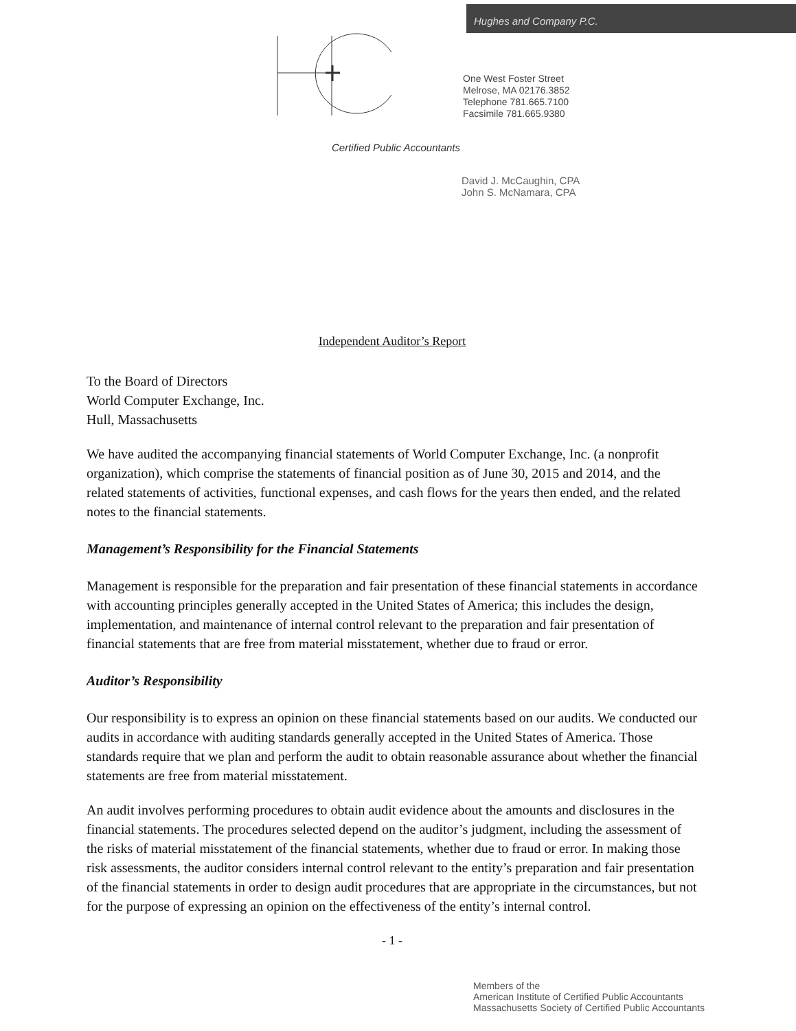Hughes and Company P.C.
One West Foster Street
Melrose, MA 02176.3852
Telephone 781.665.7100
Facsimile 781.665.9380
Certified Public Accountants
David J. McCaughin, CPA
John S. McNamara, CPA
Independent Auditor’s Report
To the Board of Directors
World Computer Exchange, Inc.
Hull, Massachusetts
We have audited the accompanying financial statements of World Computer Exchange, Inc. (a nonprofit organization), which comprise the statements of financial position as of June 30, 2015 and 2014, and the related statements of activities, functional expenses, and cash flows for the years then ended, and the related notes to the financial statements.
Management’s Responsibility for the Financial Statements
Management is responsible for the preparation and fair presentation of these financial statements in accordance with accounting principles generally accepted in the United States of America; this includes the design, implementation, and maintenance of internal control relevant to the preparation and fair presentation of financial statements that are free from material misstatement, whether due to fraud or error.
Auditor’s Responsibility
Our responsibility is to express an opinion on these financial statements based on our audits. We conducted our audits in accordance with auditing standards generally accepted in the United States of America. Those standards require that we plan and perform the audit to obtain reasonable assurance about whether the financial statements are free from material misstatement.
An audit involves performing procedures to obtain audit evidence about the amounts and disclosures in the financial statements. The procedures selected depend on the auditor’s judgment, including the assessment of the risks of material misstatement of the financial statements, whether due to fraud or error. In making those risk assessments, the auditor considers internal control relevant to the entity’s preparation and fair presentation of the financial statements in order to design audit procedures that are appropriate in the circumstances, but not for the purpose of expressing an opinion on the effectiveness of the entity’s internal control.
- 1 -
Members of the
American Institute of Certified Public Accountants
Massachusetts Society of Certified Public Accountants